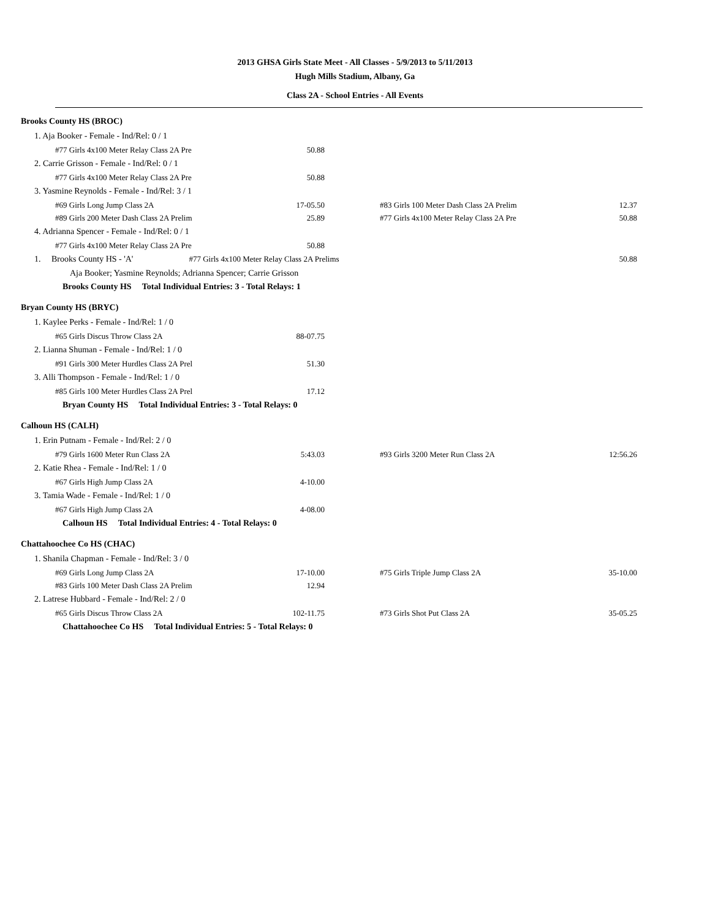2013 GHSA Girls State Meet - All Classes - 5/9/2013 to 5/11/2013
Hugh Mills Stadium, Albany, Ga
Class 2A - School Entries - All Events
| Brooks County HS (BROC) | | | |
| 1. Aja Booker - Female - Ind/Rel: 0 / 1 | | | |
| #77 Girls 4x100 Meter Relay Class 2A Pre | 50.88 | | |
| 2. Carrie Grisson - Female - Ind/Rel: 0 / 1 | | | |
| #77 Girls 4x100 Meter Relay Class 2A Pre | 50.88 | | |
| 3. Yasmine Reynolds - Female - Ind/Rel: 3 / 1 | | | |
| #69 Girls Long Jump Class 2A | 17-05.50 | #83 Girls 100 Meter Dash Class 2A Prelim | 12.37 |
| #89 Girls 200 Meter Dash Class 2A Prelim | 25.89 | #77 Girls 4x100 Meter Relay Class 2A Pre | 50.88 |
| 4. Adrianna Spencer - Female - Ind/Rel: 0 / 1 | | | |
| #77 Girls 4x100 Meter Relay Class 2A Pre | 50.88 | | |
| 1. Brooks County HS - 'A' #77 Girls 4x100 Meter Relay Class 2A Prelims | | | 50.88 |
| Aja Booker; Yasmine Reynolds; Adrianna Spencer; Carrie Grisson | | | |
| Brooks County HS Total Individual Entries: 3 - Total Relays: 1 | | | |
| Bryan County HS (BRYC) | | | |
| 1. Kaylee Perks - Female - Ind/Rel: 1 / 0 | | | |
| #65 Girls Discus Throw Class 2A | 88-07.75 | | |
| 2. Lianna Shuman - Female - Ind/Rel: 1 / 0 | | | |
| #91 Girls 300 Meter Hurdles Class 2A Prel | 51.30 | | |
| 3. Alli Thompson - Female - Ind/Rel: 1 / 0 | | | |
| #85 Girls 100 Meter Hurdles Class 2A Prel | 17.12 | | |
| Bryan County HS Total Individual Entries: 3 - Total Relays: 0 | | | |
| Calhoun HS (CALH) | | | |
| 1. Erin Putnam - Female - Ind/Rel: 2 / 0 | | | |
| #79 Girls 1600 Meter Run Class 2A | 5:43.03 | #93 Girls 3200 Meter Run Class 2A | 12:56.26 |
| 2. Katie Rhea - Female - Ind/Rel: 1 / 0 | | | |
| #67 Girls High Jump Class 2A | 4-10.00 | | |
| 3. Tamia Wade - Female - Ind/Rel: 1 / 0 | | | |
| #67 Girls High Jump Class 2A | 4-08.00 | | |
| Calhoun HS Total Individual Entries: 4 - Total Relays: 0 | | | |
| Chattahoochee Co HS (CHAC) | | | |
| 1. Shanila Chapman - Female - Ind/Rel: 3 / 0 | | | |
| #69 Girls Long Jump Class 2A | 17-10.00 | #75 Girls Triple Jump Class 2A | 35-10.00 |
| #83 Girls 100 Meter Dash Class 2A Prelim | 12.94 | | |
| 2. Latrese Hubbard - Female - Ind/Rel: 2 / 0 | | | |
| #65 Girls Discus Throw Class 2A | 102-11.75 | #73 Girls Shot Put Class 2A | 35-05.25 |
| Chattahoochee Co HS Total Individual Entries: 5 - Total Relays: 0 | | | |